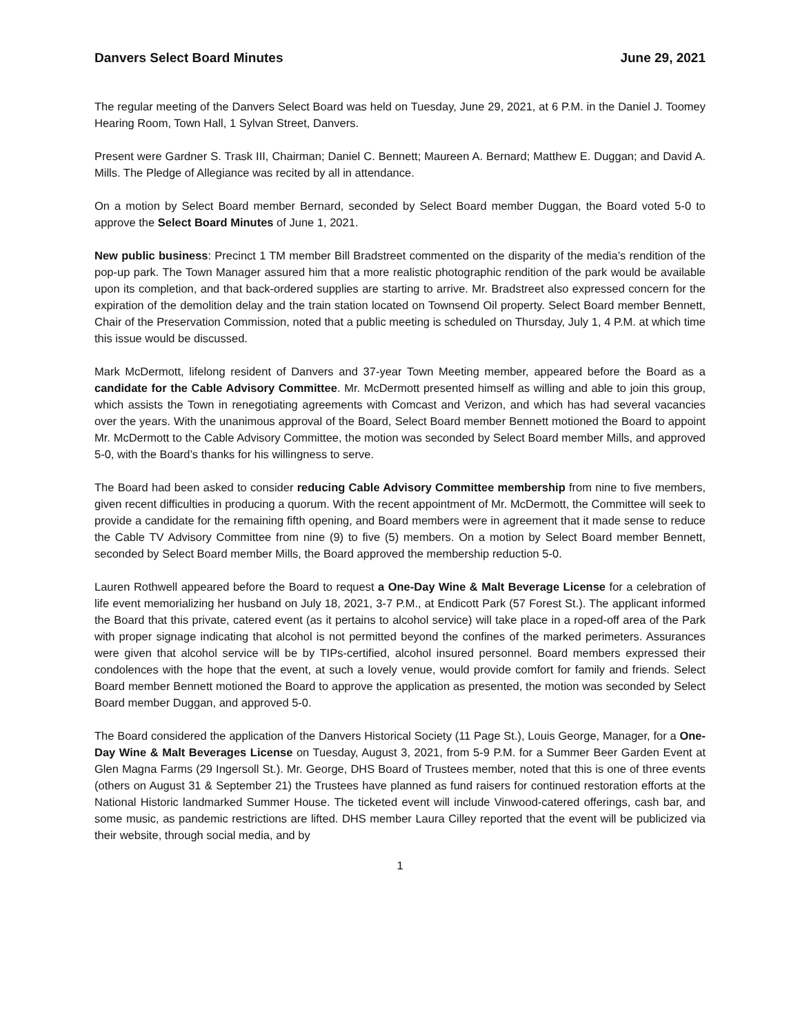Danvers Select Board Minutes June 29, 2021
The regular meeting of the Danvers Select Board was held on Tuesday, June 29, 2021, at 6 P.M. in the Daniel J. Toomey Hearing Room, Town Hall, 1 Sylvan Street, Danvers.
Present were Gardner S. Trask III, Chairman; Daniel C. Bennett; Maureen A. Bernard; Matthew E. Duggan; and David A. Mills. The Pledge of Allegiance was recited by all in attendance.
On a motion by Select Board member Bernard, seconded by Select Board member Duggan, the Board voted 5-0 to approve the Select Board Minutes of June 1, 2021.
New public business: Precinct 1 TM member Bill Bradstreet commented on the disparity of the media’s rendition of the pop-up park. The Town Manager assured him that a more realistic photographic rendition of the park would be available upon its completion, and that back-ordered supplies are starting to arrive. Mr. Bradstreet also expressed concern for the expiration of the demolition delay and the train station located on Townsend Oil property. Select Board member Bennett, Chair of the Preservation Commission, noted that a public meeting is scheduled on Thursday, July 1, 4 P.M. at which time this issue would be discussed.
Mark McDermott, lifelong resident of Danvers and 37-year Town Meeting member, appeared before the Board as a candidate for the Cable Advisory Committee. Mr. McDermott presented himself as willing and able to join this group, which assists the Town in renegotiating agreements with Comcast and Verizon, and which has had several vacancies over the years. With the unanimous approval of the Board, Select Board member Bennett motioned the Board to appoint Mr. McDermott to the Cable Advisory Committee, the motion was seconded by Select Board member Mills, and approved 5-0, with the Board’s thanks for his willingness to serve.
The Board had been asked to consider reducing Cable Advisory Committee membership from nine to five members, given recent difficulties in producing a quorum. With the recent appointment of Mr. McDermott, the Committee will seek to provide a candidate for the remaining fifth opening, and Board members were in agreement that it made sense to reduce the Cable TV Advisory Committee from nine (9) to five (5) members. On a motion by Select Board member Bennett, seconded by Select Board member Mills, the Board approved the membership reduction 5-0.
Lauren Rothwell appeared before the Board to request a One-Day Wine & Malt Beverage License for a celebration of life event memorializing her husband on July 18, 2021, 3-7 P.M., at Endicott Park (57 Forest St.). The applicant informed the Board that this private, catered event (as it pertains to alcohol service) will take place in a roped-off area of the Park with proper signage indicating that alcohol is not permitted beyond the confines of the marked perimeters. Assurances were given that alcohol service will be by TIPs-certified, alcohol insured personnel. Board members expressed their condolences with the hope that the event, at such a lovely venue, would provide comfort for family and friends. Select Board member Bennett motioned the Board to approve the application as presented, the motion was seconded by Select Board member Duggan, and approved 5-0.
The Board considered the application of the Danvers Historical Society (11 Page St.), Louis George, Manager, for a One-Day Wine & Malt Beverages License on Tuesday, August 3, 2021, from 5-9 P.M. for a Summer Beer Garden Event at Glen Magna Farms (29 Ingersoll St.). Mr. George, DHS Board of Trustees member, noted that this is one of three events (others on August 31 & September 21) the Trustees have planned as fund raisers for continued restoration efforts at the National Historic landmarked Summer House. The ticketed event will include Vinwood-catered offerings, cash bar, and some music, as pandemic restrictions are lifted. DHS member Laura Cilley reported that the event will be publicized via their website, through social media, and by
1